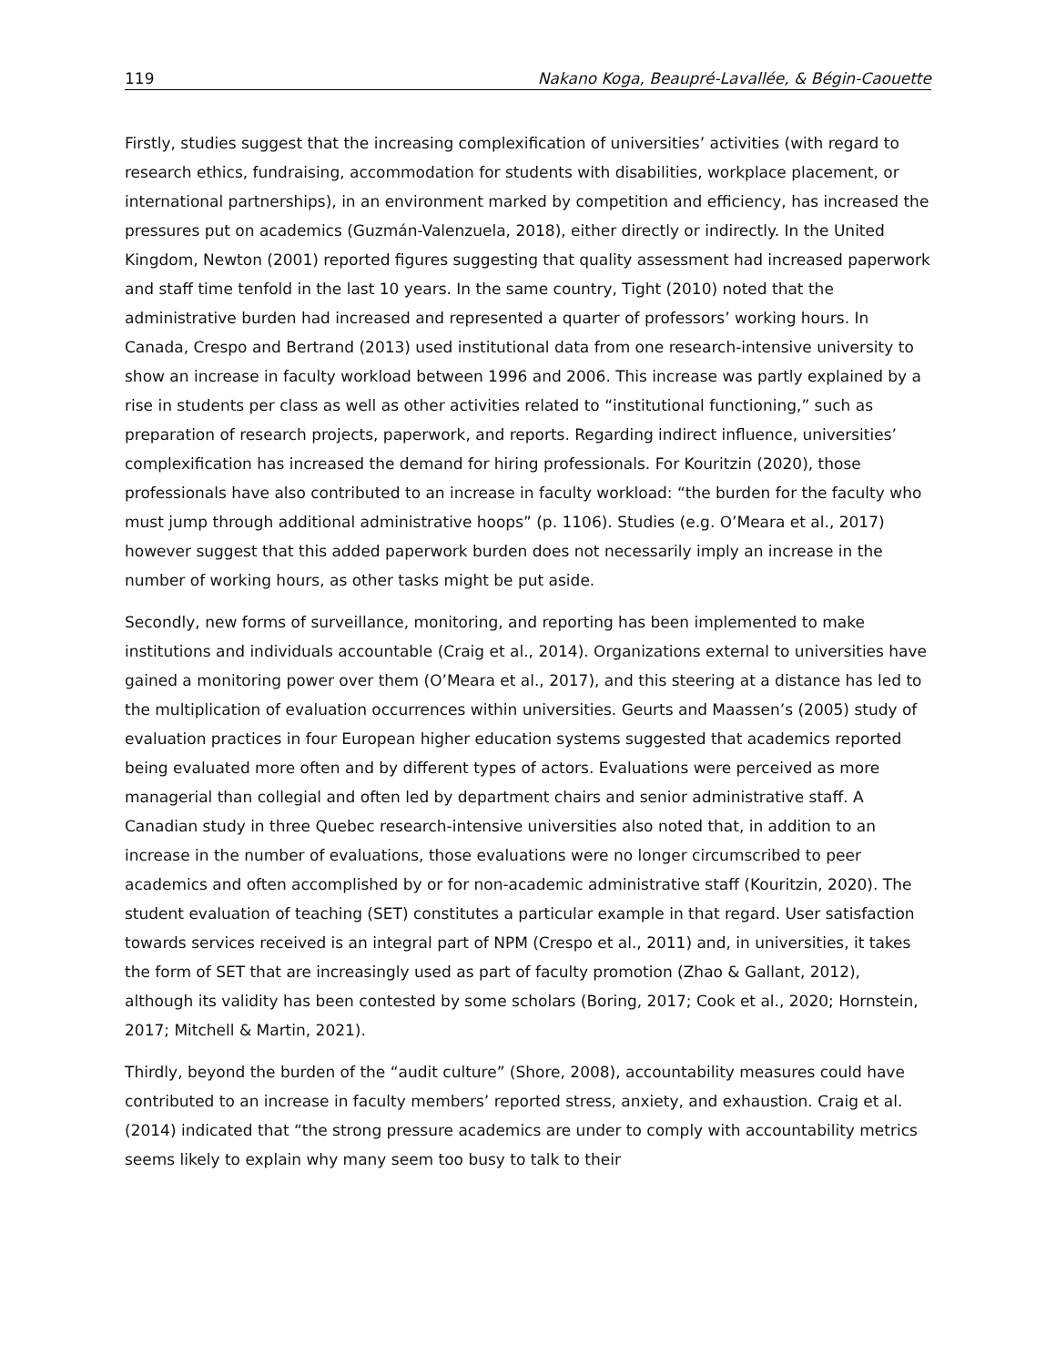119 Nakano Koga, Beaupré-Lavallée, & Bégin-Caouette
Firstly, studies suggest that the increasing complexification of universities’ activities (with regard to research ethics, fundraising, accommodation for students with disabilities, workplace placement, or international partnerships), in an environment marked by competition and efficiency, has increased the pressures put on academics (Guzmán-Valenzuela, 2018), either directly or indirectly. In the United Kingdom, Newton (2001) reported figures suggesting that quality assessment had increased paperwork and staff time tenfold in the last 10 years. In the same country, Tight (2010) noted that the administrative burden had increased and represented a quarter of professors’ working hours. In Canada, Crespo and Bertrand (2013) used institutional data from one research-intensive university to show an increase in faculty workload between 1996 and 2006. This increase was partly explained by a rise in students per class as well as other activities related to “institutional functioning,” such as preparation of research projects, paperwork, and reports. Regarding indirect influence, universities’ complexification has increased the demand for hiring professionals. For Kouritzin (2020), those professionals have also contributed to an increase in faculty workload: “the burden for the faculty who must jump through additional administrative hoops” (p. 1106). Studies (e.g. O’Meara et al., 2017) however suggest that this added paperwork burden does not necessarily imply an increase in the number of working hours, as other tasks might be put aside.
Secondly, new forms of surveillance, monitoring, and reporting has been implemented to make institutions and individuals accountable (Craig et al., 2014). Organizations external to universities have gained a monitoring power over them (O’Meara et al., 2017), and this steering at a distance has led to the multiplication of evaluation occurrences within universities. Geurts and Maassen’s (2005) study of evaluation practices in four European higher education systems suggested that academics reported being evaluated more often and by different types of actors. Evaluations were perceived as more managerial than collegial and often led by department chairs and senior administrative staff. A Canadian study in three Quebec research-intensive universities also noted that, in addition to an increase in the number of evaluations, those evaluations were no longer circumscribed to peer academics and often accomplished by or for non-academic administrative staff (Kouritzin, 2020). The student evaluation of teaching (SET) constitutes a particular example in that regard. User satisfaction towards services received is an integral part of NPM (Crespo et al., 2011) and, in universities, it takes the form of SET that are increasingly used as part of faculty promotion (Zhao & Gallant, 2012), although its validity has been contested by some scholars (Boring, 2017; Cook et al., 2020; Hornstein, 2017; Mitchell & Martin, 2021).
Thirdly, beyond the burden of the “audit culture” (Shore, 2008), accountability measures could have contributed to an increase in faculty members’ reported stress, anxiety, and exhaustion. Craig et al. (2014) indicated that “the strong pressure academics are under to comply with accountability metrics seems likely to explain why many seem too busy to talk to their